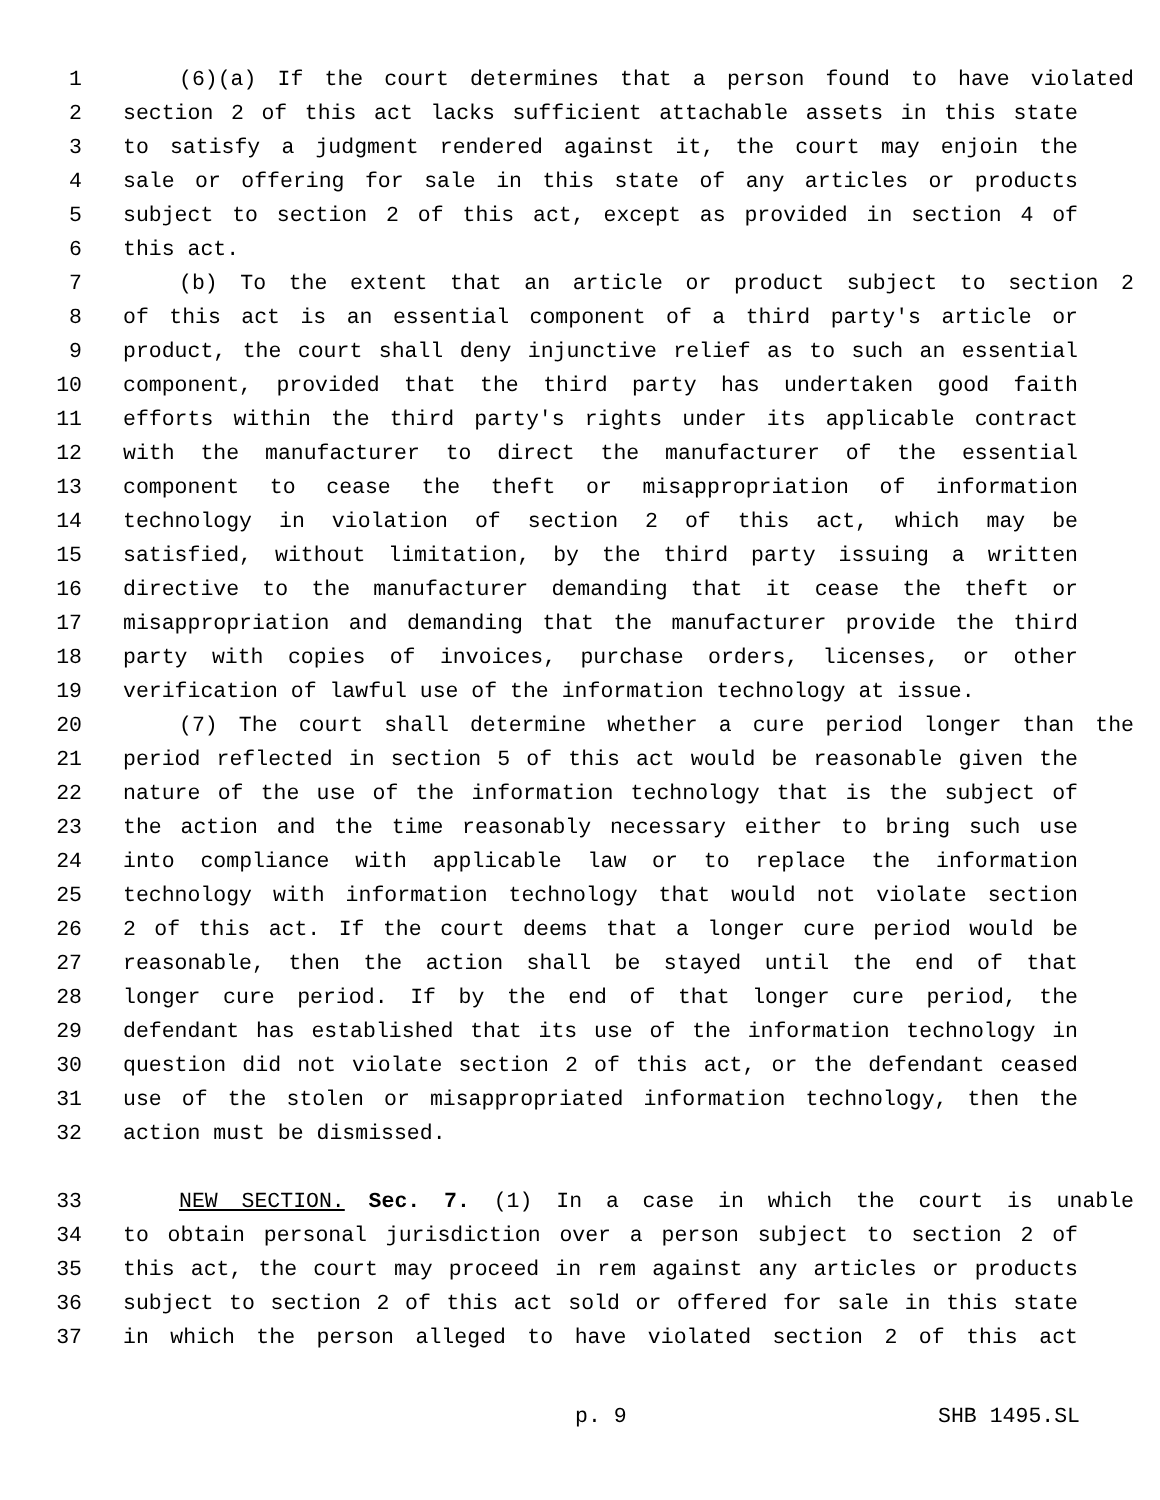1 (6)(a) If the court determines that a person found to have violated
2 section 2 of this act lacks sufficient attachable assets in this state
3 to satisfy a judgment rendered against it, the court may enjoin the
4 sale or offering for sale in this state of any articles or products
5 subject to section 2 of this act, except as provided in section 4 of
6 this act.
7 (b) To the extent that an article or product subject to section 2
8 of this act is an essential component of a third party's article or
9 product, the court shall deny injunctive relief as to such an essential
10 component, provided that the third party has undertaken good faith
11 efforts within the third party's rights under its applicable contract
12 with the manufacturer to direct the manufacturer of the essential
13 component to cease the theft or misappropriation of information
14 technology in violation of section 2 of this act, which may be
15 satisfied, without limitation, by the third party issuing a written
16 directive to the manufacturer demanding that it cease the theft or
17 misappropriation and demanding that the manufacturer provide the third
18 party with copies of invoices, purchase orders, licenses, or other
19 verification of lawful use of the information technology at issue.
20 (7) The court shall determine whether a cure period longer than the
21 period reflected in section 5 of this act would be reasonable given the
22 nature of the use of the information technology that is the subject of
23 the action and the time reasonably necessary either to bring such use
24 into compliance with applicable law or to replace the information
25 technology with information technology that would not violate section
26 2 of this act. If the court deems that a longer cure period would be
27 reasonable, then the action shall be stayed until the end of that
28 longer cure period. If by the end of that longer cure period, the
29 defendant has established that its use of the information technology in
30 question did not violate section 2 of this act, or the defendant ceased
31 use of the stolen or misappropriated information technology, then the
32 action must be dismissed.
33 NEW SECTION. Sec. 7. (1) In a case in which the court is unable
34 to obtain personal jurisdiction over a person subject to section 2 of
35 this act, the court may proceed in rem against any articles or products
36 subject to section 2 of this act sold or offered for sale in this state
37 in which the person alleged to have violated section 2 of this act
p. 9 SHB 1495.SL